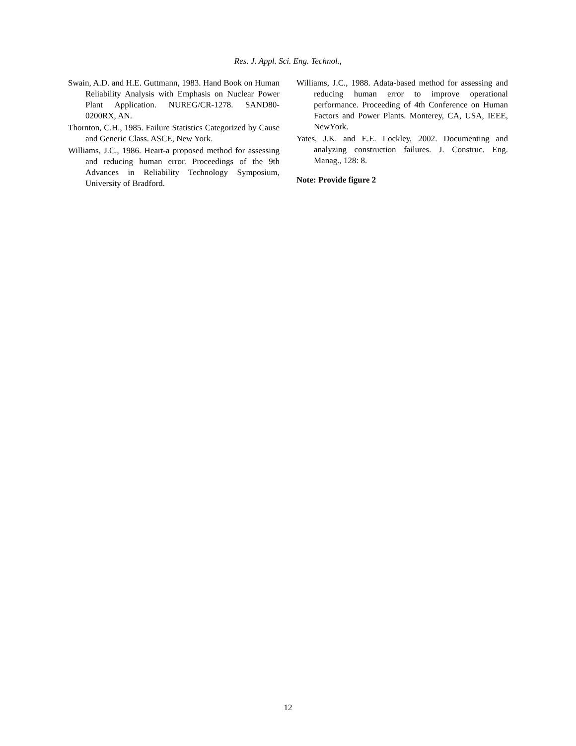Res. J. Appl. Sci. Eng. Technol.,
Swain, A.D. and H.E. Guttmann, 1983. Hand Book on Human Reliability Analysis with Emphasis on Nuclear Power Plant Application. NUREG/CR-1278. SAND80-0200RX, AN.
Thornton, C.H., 1985. Failure Statistics Categorized by Cause and Generic Class. ASCE, New York.
Williams, J.C., 1986. Heart-a proposed method for assessing and reducing human error. Proceedings of the 9th Advances in Reliability Technology Symposium, University of Bradford.
Williams, J.C., 1988. Adata-based method for assessing and reducing human error to improve operational performance. Proceeding of 4th Conference on Human Factors and Power Plants. Monterey, CA, USA, IEEE, NewYork.
Yates, J.K. and E.E. Lockley, 2002. Documenting and analyzing construction failures. J. Construc. Eng. Manag., 128: 8.
Note: Provide figure 2
12